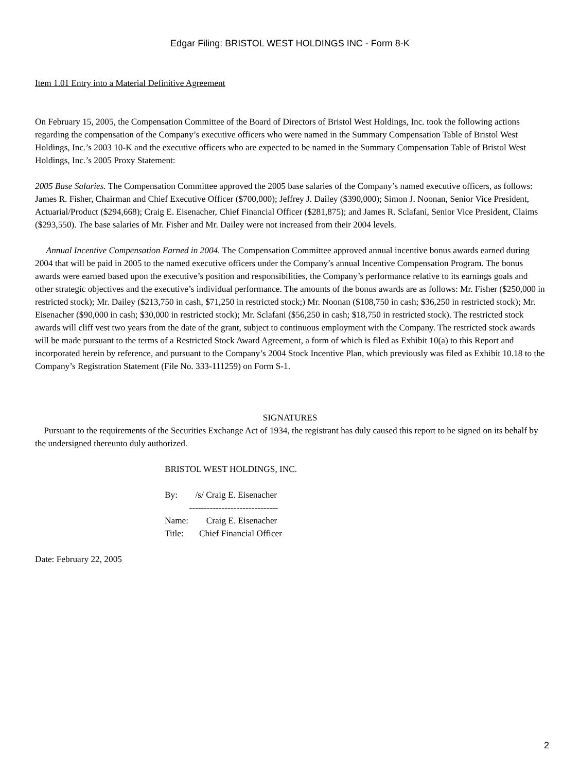Edgar Filing: BRISTOL WEST HOLDINGS INC - Form 8-K
Item 1.01 Entry into a Material Definitive Agreement
On February 15, 2005, the Compensation Committee of the Board of Directors of Bristol West Holdings, Inc. took the following actions regarding the compensation of the Company’s executive officers who were named in the Summary Compensation Table of Bristol West Holdings, Inc.’s 2003 10-K and the executive officers who are expected to be named in the Summary Compensation Table of Bristol West Holdings, Inc.’s 2005 Proxy Statement:
2005 Base Salaries. The Compensation Committee approved the 2005 base salaries of the Company’s named executive officers, as follows: James R. Fisher, Chairman and Chief Executive Officer ($700,000); Jeffrey J. Dailey ($390,000); Simon J. Noonan, Senior Vice President, Actuarial/Product ($294,668); Craig E. Eisenacher, Chief Financial Officer ($281,875); and James R. Sclafani, Senior Vice President, Claims ($293,550). The base salaries of Mr. Fisher and Mr. Dailey were not increased from their 2004 levels.
Annual Incentive Compensation Earned in 2004. The Compensation Committee approved annual incentive bonus awards earned during 2004 that will be paid in 2005 to the named executive officers under the Company’s annual Incentive Compensation Program. The bonus awards were earned based upon the executive’s position and responsibilities, the Company’s performance relative to its earnings goals and other strategic objectives and the executive’s individual performance. The amounts of the bonus awards are as follows: Mr. Fisher ($250,000 in restricted stock); Mr. Dailey ($213,750 in cash, $71,250 in restricted stock;) Mr. Noonan ($108,750 in cash; $36,250 in restricted stock); Mr. Eisenacher ($90,000 in cash; $30,000 in restricted stock); Mr. Sclafani ($56,250 in cash; $18,750 in restricted stock). The restricted stock awards will cliff vest two years from the date of the grant, subject to continuous employment with the Company. The restricted stock awards will be made pursuant to the terms of a Restricted Stock Award Agreement, a form of which is filed as Exhibit 10(a) to this Report and incorporated herein by reference, and pursuant to the Company’s 2004 Stock Incentive Plan, which previously was filed as Exhibit 10.18 to the Company’s Registration Statement (File No. 333-111259) on Form S-1.
SIGNATURES
Pursuant to the requirements of the Securities Exchange Act of 1934, the registrant has duly caused this report to be signed on its behalf by the undersigned thereunto duly authorized.
BRISTOL WEST HOLDINGS, INC.
By: /s/ Craig E. Eisenacher
------------------------------
Name: Craig E. Eisenacher
Title: Chief Financial Officer
Date: February 22, 2005
2